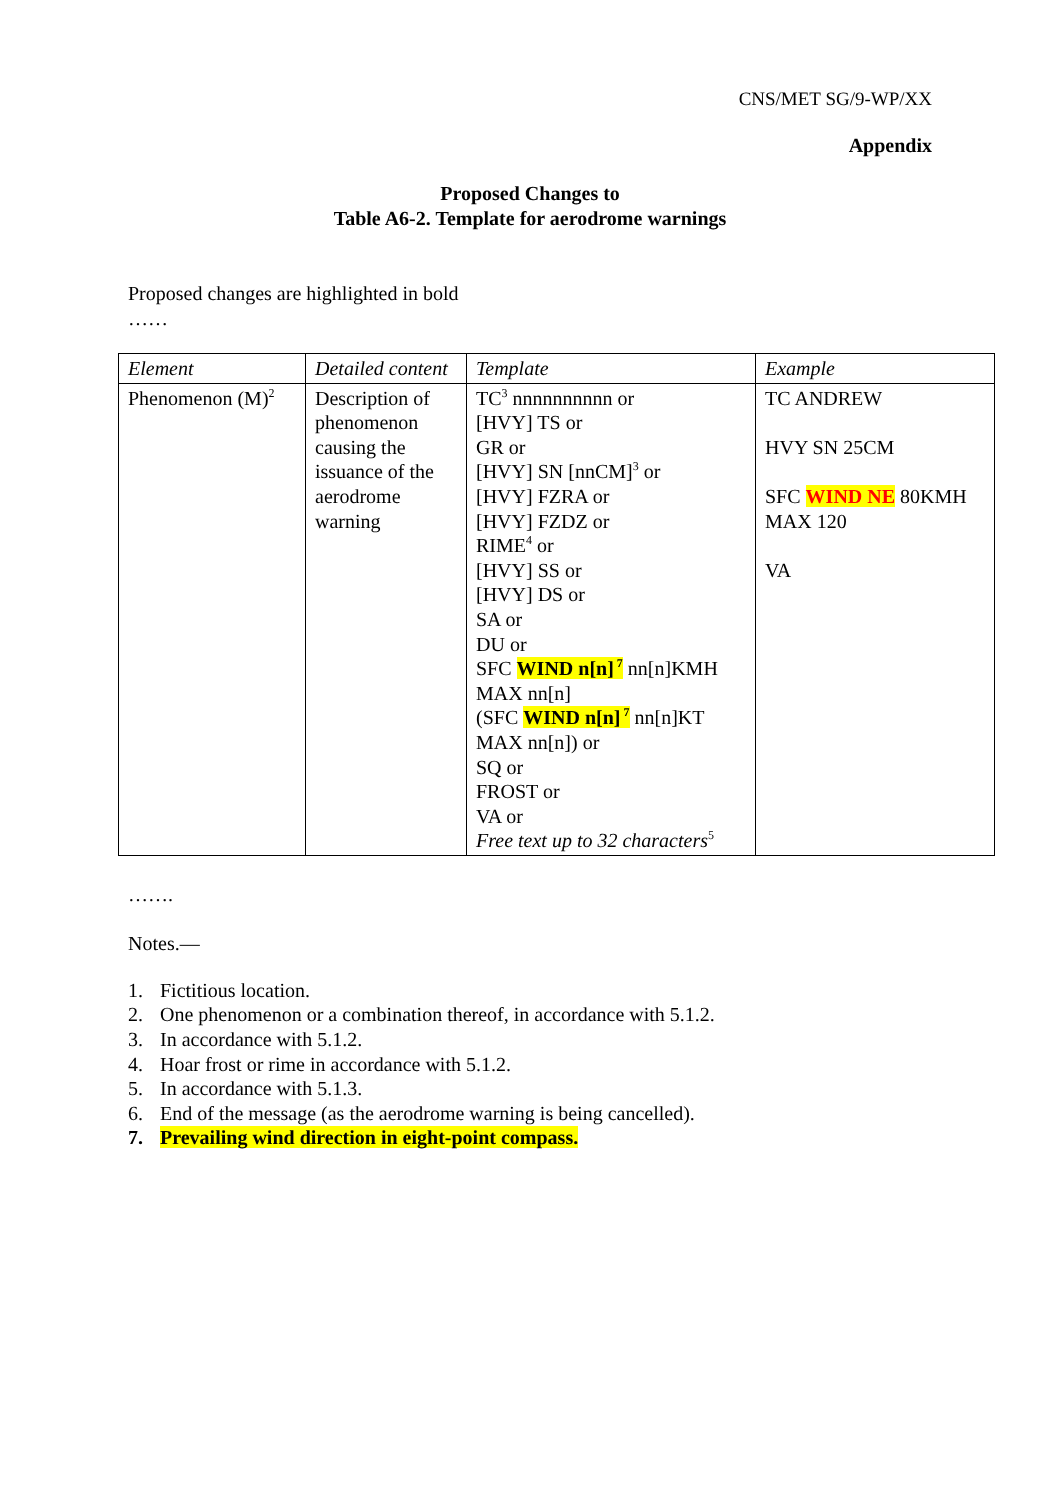CNS/MET SG/9-WP/XX
Appendix
Proposed Changes to
Table A6-2. Template for aerodrome warnings
Proposed changes are highlighted in bold
……
| Element | Detailed content | Template | Example |
| --- | --- | --- | --- |
| Phenomenon (M)<sup>2</sup> | Description of phenomenon causing the issuance of the aerodrome warning | TC<sup>3</sup> nnnnnnnnnn or [HVY] TS or GR or [HVY] SN [nnCM]<sup>3</sup> or [HVY] FZRA or [HVY] FZDZ or RIME<sup>4</sup> or [HVY] SS or [HVY] DS or SA or DU or SFC WIND n[n]<sup>7</sup> nn[n]KMH MAX nn[n] (SFC WIND n[n]<sup>7</sup> nn[n]KT MAX nn[n]) or SQ or FROST or VA or Free text up to 32 characters<sup>5</sup> | TC ANDREW HVY SN 25CM SFC WIND NE 80KMH MAX 120 VA |
…….
Notes.—
1. Fictitious location.
2. One phenomenon or a combination thereof, in accordance with 5.1.2.
3. In accordance with 5.1.2.
4. Hoar frost or rime in accordance with 5.1.2.
5. In accordance with 5.1.3.
6. End of the message (as the aerodrome warning is being cancelled).
7. Prevailing wind direction in eight-point compass.